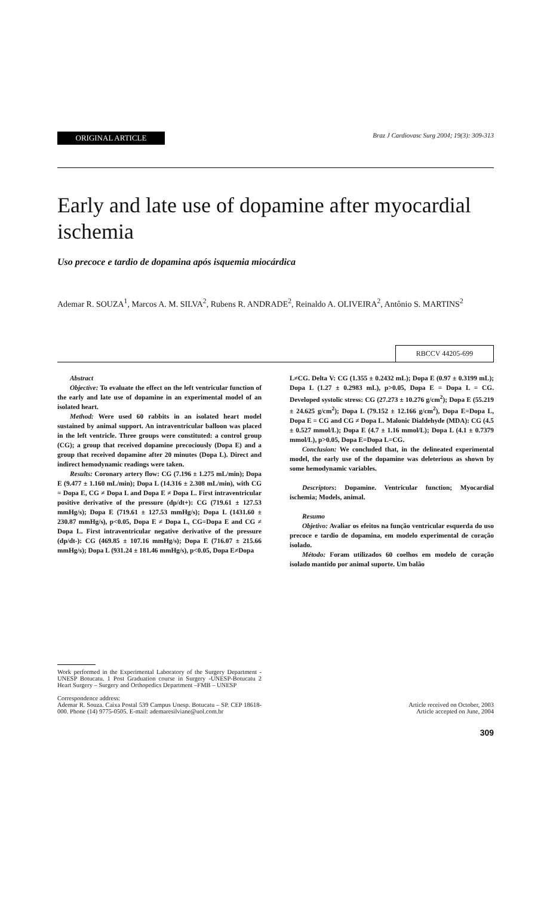ORIGINAL ARTICLE
Braz J Cardiovasc Surg 2004; 19(3): 309-313
Early and late use of dopamine after myocardial ischemia
Uso precoce e tardio de dopamina após isquemia miocárdica
Ademar R. SOUZA<sup>1</sup>, Marcos A. M. SILVA<sup>2</sup>, Rubens R. ANDRADE<sup>2</sup>, Reinaldo A. OLIVEIRA<sup>2</sup>, Antônio S. MARTINS<sup>2</sup>
RBCCV 44205-699
Abstract
Objective: To evaluate the effect on the left ventricular function of the early and late use of dopamine in an experimental model of an isolated heart.
Method: Were used 60 rabbits in an isolated heart model sustained by animal support. An intraventricular balloon was placed in the left ventricle. Three groups were constituted: a control group (CG); a group that received dopamine precociously (Dopa E) and a group that received dopamine after 20 minutes (Dopa L). Direct and indirect hemodynamic readings were taken.
Results: Coronary artery flow: CG (7.196 ± 1.275 mL/min); Dopa E (9.477 ± 1.160 mL/min); Dopa L (14.316 ± 2.308 mL/min), with CG = Dopa E, CG ≠ Dopa L and Dopa E ≠ Dopa L. First intraventricular positive derivative of the pressure (dp/dt+): CG (719.61 ± 127.53 mmHg/s); Dopa E (719.61 ± 127.53 mmHg/s); Dopa L (1431.60 ± 230.87 mmHg/s), p<0.05, Dopa E ≠ Dopa L, CG=Dopa E and CG ≠ Dopa L. First intraventricular negative derivative of the pressure (dp/dt-): CG (469.85 ± 107.16 mmHg/s); Dopa E (716.07 ± 215.66 mmHg/s); Dopa L (931.24 ± 181.46 mmHg/s), p<0.05, Dopa E≠Dopa
L≠CG. Delta V: CG (1.355 ± 0.2432 mL); Dopa E (0.97 ± 0.3199 mL); Dopa L (1.27 ± 0.2983 mL), p>0.05, Dopa E = Dopa L = CG. Developed systolic stress: CG (27.273 ± 10.276 g/cm<sup>2</sup>); Dopa E (55.219 ± 24.625 g/cm<sup>2</sup>); Dopa L (79.152 ± 12.166 g/cm<sup>2</sup>), Dopa E=Dopa L, Dopa E = CG and CG ≠ Dopa L. Malonic Dialdehyde (MDA): CG (4.5 ± 0.527 mmol/L); Dopa E (4.7 ± 1.16 mmol/L); Dopa L (4.1 ± 0.7379 mmol/L), p>0.05, Dopa E=Dopa L=CG.
Conclusion: We concluded that, in the delineated experimental model, the early use of the dopamine was deleterious as shown by some hemodynamic variables.
Descriptors: Dopamine. Ventricular function; Myocardial ischemia; Models, animal.
Resumo
Objetivo: Avaliar os efeitos na função ventricular esquerda do uso precoce e tardio de dopamina, em modelo experimental de coração isolado.
Método: Foram utilizados 60 coelhos em modelo de coração isolado mantido por animal suporte. Um balão
Work performed in the Experimental Laboratory of the Surgery Department - UNESP Botucatu. 1 Post Graduation course in Surgery -UNESP-Botucatu 2 Heart Surgery – Surgery and Orthopedics Department –FMB – UNESP
Correspondence address:
Ademar R. Souza. Caixa Postal 539 Campus Unesp. Botucatu – SP. CEP 18618-000. Phone (14) 9775-0505. E-mail: ademaresilviane@uol.com.br
Article received on October, 2003
Article accepted on June, 2004
309